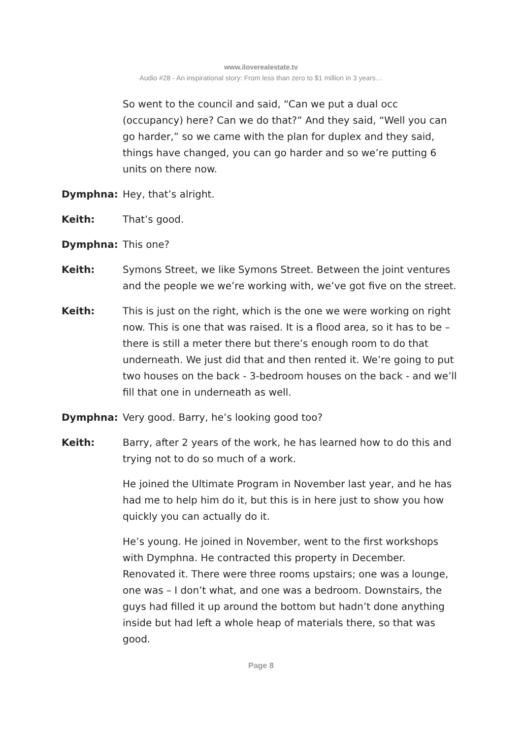www.iloverealestate.tv
Audio #28 - An inspirational story: From less than zero to $1 million in 3 years…
So went to the council and said, “Can we put a dual occ (occupancy) here? Can we do that?” And they said, “Well you can go harder,” so we came with the plan for duplex and they said, things have changed, you can go harder and so we’re putting 6 units on there now.
Dymphna: Hey, that’s alright.
Keith: That’s good.
Dymphna: This one?
Keith: Symons Street, we like Symons Street. Between the joint ventures and the people we we’re working with, we’ve got five on the street.
Keith: This is just on the right, which is the one we were working on right now. This is one that was raised. It is a flood area, so it has to be – there is still a meter there but there’s enough room to do that underneath. We just did that and then rented it. We’re going to put two houses on the back - 3-bedroom houses on the back - and we’ll fill that one in underneath as well.
Dymphna: Very good. Barry, he’s looking good too?
Keith: Barry, after 2 years of the work, he has learned how to do this and trying not to do so much of a work.
He joined the Ultimate Program in November last year, and he has had me to help him do it, but this is in here just to show you how quickly you can actually do it.
He’s young. He joined in November, went to the first workshops with Dymphna. He contracted this property in December. Renovated it. There were three rooms upstairs; one was a lounge, one was – I don’t what, and one was a bedroom. Downstairs, the guys had filled it up around the bottom but hadn’t done anything inside but had left a whole heap of materials there, so that was good.
Page 8